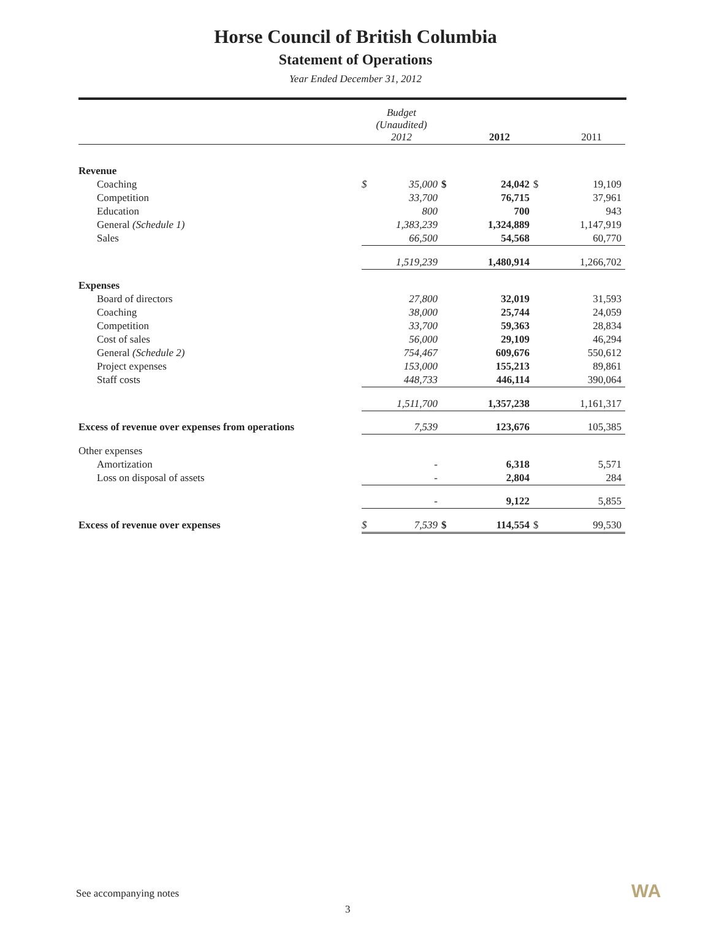Horse Council of British Columbia
Statement of Operations
Year Ended December 31, 2012
| | Budget (Unaudited) 2012 | | | 2012 | | 2011 |
| --- | --- | --- | --- | --- | --- | --- |
| Revenue | | | | | | |
| Coaching | $ | 35,000 | $ | 24,042 | $ | 19,109 |
| Competition | | 33,700 | | 76,715 | | 37,961 |
| Education | | 800 | | 700 | | 943 |
| General (Schedule 1) | | 1,383,239 | | 1,324,889 | | 1,147,919 |
| Sales | | 66,500 | | 54,568 | | 60,770 |
| | | 1,519,239 | | 1,480,914 | | 1,266,702 |
| Expenses | | | | | | |
| Board of directors | | 27,800 | | 32,019 | | 31,593 |
| Coaching | | 38,000 | | 25,744 | | 24,059 |
| Competition | | 33,700 | | 59,363 | | 28,834 |
| Cost of sales | | 56,000 | | 29,109 | | 46,294 |
| General (Schedule 2) | | 754,467 | | 609,676 | | 550,612 |
| Project expenses | | 153,000 | | 155,213 | | 89,861 |
| Staff costs | | 448,733 | | 446,114 | | 390,064 |
| | | 1,511,700 | | 1,357,238 | | 1,161,317 |
| Excess of revenue over expenses from operations | | 7,539 | | 123,676 | | 105,385 |
| Other expenses | | | | | | |
| Amortization | | - | | 6,318 | | 5,571 |
| Loss on disposal of assets | | - | | 2,804 | | 284 |
| | | - | | 9,122 | | 5,855 |
| Excess of revenue over expenses | $ | 7,539 | $ | 114,554 | $ | 99,530 |
See accompanying notes
3
WA